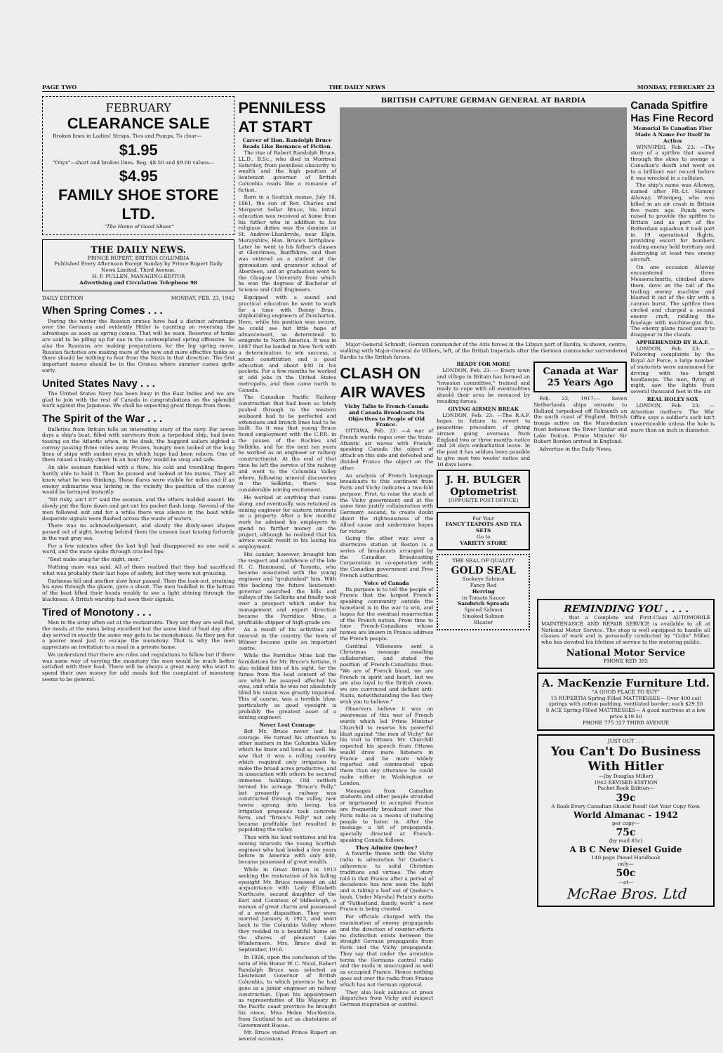PAGE TWO THE DAILY NEWS MONDAY, FEBRUARY 23
FEBRUARY
CLEARANCE SALE
Broken lines in Ladies' Straps, Ties and Pumps. To clear—
$1.95
"Onyx"—short and broken lines. Reg. $8.50 and $9.00 values—
$4.95
FAMILY SHOE STORE LTD.
"The Home of Good Shoes"
THE DAILY NEWS.
PRINCE RUPERT, BRITISH COLUMBIA
Published Every Afternoon Except Sunday by Prince Rupert Daily News Limited, Third Avenue.
H. F. PULLEN, MANAGING-EDITOR
Advertising and Circulation Telephone 98
DAILY EDITION MONDAY, FEB. 23, 1942
When Spring Comes . . .
During the winter the Russian armies have had a distinct advantage over the Germans and evidently Hitler is counting on reversing the advantage as soon as spring comes. That will be soon. Reserves of tanks are said to be piling up for use in the contemplated spring offensive. So also the Russians are making preparations for the big spring move. Russian factories are making more of the new and more effective tanks so there should be nothing to fear from the Nazis in that direction. The first important moves should be in the Crimea where summer comes quite early.
United States Navy . . .
The United States Navy has been busy in the East Indies and we are glad to join with the rest of Canada in congratulations on the splendid work against the Japanese. We shall be expecting great things from them.
The Spirit of the War . . .
Bulletins from Britain tells an interesting story of the navy. For seven days a ship's boat, filled with survivors from a torpedoed ship, had been tossing on the Atlantic when, in the dusk, the haggard sailors sighted a convoy passing three miles away. Frozen, hungry men looked at the long lines of ships with sunken eyes in which hope had been reborn. One of them raised a husky cheer. In an hour they would be snug and safe.
An able seaman fumbled with a flare, his cold and trembling fingers hardly able to hold it. Then he paused and looked at his mates. They all know what he was thinking. These flares were visible for miles and if an enemy submarine was lurking in the vicinity the position of the convoy would be betrayed instantly.
"Bit risky, ain't it?" said the seaman, and the others nodded assent. He slowly put the flare down and got out his pocket flash lamp. Several of the men followed suit and for a while there was silence in the boat while desperate signals were flashed across the waste of waters.
There was no acknowledgement, and slowly the dimly-seen shapes passed out of sight, leaving behind them the unseen boat tossing forlornly in the vast gray sea.
For a few minutes after the last hull had disappeared no one said a word, and the mate spoke through cracked lips:
"Best make snug for the night, men."
Nothing more was said. All of them realized that they had sacrificed what was probably their last hope of safety, but they were not grousing.
Darkness fell and another slow hour passed. Then the look-out, straining his eyes through the gloom, gave a shout. The men huddled in the bottom of the boat lifted their heads weakly to see a light shining through the blackness. A British warship had seen their signals.
Tired of Monotony . . .
Men in the army often eat at the restaurants. They say they are well fed, the meals at the mess being excellent but the same kind of food day after day served in exactly the same way gets to be monotonous. So they pay for a poorer meal just to escape the monotony. That is why the men appreciate an invitation to a meal in a private home.
We understand that there are rules and regulations to follow but if there was some way of varying the monotony the men would be much better satisfied with their food. There will be always a great many who want to spend their own money for odd meals but the complaint of monotony seems to be general.
PENNILESS AT START
Career of Hon. Randolph Bruce Reads Like Romance of Fiction.
The rise of Robert Randolph Bruce, LL.D., B.Sc., who died in Montreal Saturday, from penniless obscurity to wealth and the high position of lieutenant governor of British Columbia reads like a romance of fiction.
Born in a Scottish manse, July 16, 1861, the son of Rev. Charles and Margaret Sellar Bruce, his initial education was received at home from his father who in addition to his religious duties was the dominie at St. Andrew-Lhanbryde, near Elgin, Morayshire, Hon. Bruce's birthplace. Later he went to his father's classes at Glenrinnes, Banffshire, and then was entered as a student at the gymnasium and grammar school of Aberdeen, and on graduation went to the Glasgow University from which he won the degrees of Bachelor of Science and Civil Engineers.
Equipped with a sound and practical education he went to work for a time with Denny Bros., shipbuilding engineers of Dumbarton. Here, while his position was secure, he could see but little hope of advancement, so determined to emigrate to North America. It was in 1887 that he landed in New York with a determination to win success, a sound constitution and a good education and about $40 in his pockets. For a few months he worked at odd jobs in the United States metropolis, and then came north to Canada.
The Canadian Pacific Railway construction that had been so lately pushed through to the western seaboard had to be perfected and extensions and branch lines had to be built. So it was that young Bruce found employment with the C.P.R. in the passes of the Rockies and Selkirks, and for the next ten years he worked as an engineer or railway constructionist. At the end of that time he left the service of the railway and went to the Columbia Valley where, following mineral discoveries in the Selkirks, there was considerable mining excitement.
He worked at anything that came along, and eventually, was retained as mining engineer for eastern interests on a property. After a few months' work he advised his employers to spend no further money on the project, although he realized that his advice would result in his losing his employment.
His candor, however, brought him the respect and confidence of the late H. C. Hammond, of Toronto, who became associated with the young engineer and "grubstaked" him. With this backing the future lieutenant-governor searched the hills and valleys of the Selkirks and finally took over a prospect which under his management and expert direction became the Parridice Mine, a profitable shipper of high-grade ore.
As a result of his activities and interest in the country the town of Wilmer became quite an important centre.
While the Parridice Mine laid the foundations for Mr. Bruce's fortune, it also robbed him of his sight, for the fumes from the lead content of the ore which he assayed affected his eyes, and while he was not absolutely blind his vision was greatly impaired. This of course, was a terrible blow, particularly as good eyesight is probably the greatest asset of a mining engineer.
Never Lost Courage
But Mr. Bruce never lost his courage. He turned his attention to other matters in the Columbia Valley which he knew and loved so well. He saw that it was a rolling country which required only irrigation to make the broad acres productive, and in association with others he secured immense holdings. Old settlers termed his acreage "Bruce's Folly," but presently a railway was constructed through the valley, new towns sprang into being, his irrigation proposals took concrete form, and "Bruce's Folly" not only became profitable but resulted in populating the valley.
Thus with his land ventures and his mining interests the young Scottish engineer who had landed a few years before in America with only $40, became possessed of great wealth.
While in Great Britain in 1913 seeking the restoration of his failing eyesight Mr. Bruce renewed an old acquaintance with Lady Elizabeth Northcote, second daughter of the Earl and Countess of Iddlesleigh, a woman of great charm and possessed of a sweet disposition. They were married January 6, 1913, and went back to the Columbia Valley where they resided in a beautiful home on the shores of pleasant Lake Windermere. Mrs. Bruce died in September, 1916.
In 1926, upon the conclusion of the term of His Honor W. C. Nicol, Robert Randolph Bruce was selected as Lieutenant Governor of British Columbia, to which province he had gone as a junior engineer on railway construction. Upon his appointment as representative of His Majesty in the Pacific coast province he brought his niece, Miss Helen MacKenzie, from Scotland to act as chatelaine of Government House.
Mr. Bruce visited Prince Rupert on several occasions.
BRITISH CAPTURE GERMAN GENERAL AT BARDIA
Major-General Schmidt, German commander of the Axis forces in the Libyan port of Bardia, is shown, centre, walking with Major-General de Villiers, left, of the British Imperials after the German commander surrendered Bardia to the British forces.
CLASH ON AIR WAVES
Vichy Talks to French-Canada and Canada Broadcasts Its Objectives to People of Old France.
OTTAWA, Feb. 23: —A war of French words rages over the trans-Atlantic air waves with French-speaking Canada the object of attack on this side and defeated and divided France the object on the other.
An analysis of French language broadcasts to this continent from Paris and Vichy indicates a two-fold purpose: First, to raise the stock of the Vichy government and at the same time justify collaboration with Germany; second, to create doubt about the righteousness of the Allied cause and undermine hopes for victory.
Going the other way over a shortwave station at Boston is a series of broadcasts arranged by the Canadian Broadcasting Corporation in co-operation with the Canadian government and Free French authorities.
Voice of Canada
Its purpose is to tell the people of France that the largest French-speaking community outside the homeland is in the war to win, and hopes for the eventual resurrection of the French nation. From time to time French-Canadians whose names are known in France address the French people.
Cardinal Villeneuve sent a Christmas message assailing collaboration, and stated the position of French-Canadians thus: "We are of French blood, we are French in spirit and heart, but we are also loyal to the British crown; we are convinced and defiant anti-Nazis, notwithstanding the lies they wish you to believe."
Observers believe it was an awareness of this war of French words which led Prime Minister Churchill to reserve his powerful blast against "the men of Vichy" for his visit to Ottawa. Mr. Churchill expected his speech from Ottawa would draw more listeners in France and be more widely reported and commented upon there than any utterance he could make either in Washington or London.
Messages from Canadian students and other people stranded or imprisoned in occupied France are frequently broadcast over the Paris radio as a means of inducing people to listen in. After the message a bit of propaganda, specially directed at French-speaking Canada follows.
They Admire Quebec?
A favorite theme with the Vichy radio is admiration for Quebec's adherence to solid Christian traditions and virtues. The story told is that France after a period of decadence has now seen the light and is taking a leaf out of Quebec's book. Under Marshal Petain's motto of "Fatherland, family, work" a new France is being created.
For officials charged with the examination of enemy propaganda and the direction of counter-efforts no distinction exists between the straight German propaganda from Paris and the Vichy propaganda. They say that under the armistice terms the Germans control radio and the mails in unoccupied as well as occupied France. Hence nothing goes out over the radio from France which has not German approval.
They also look askance at press dispatches from Vichy and suspect German inspiration or control.
READY FOR MORE
LONDON, Feb. 23: — Every town and village in Britain has formed an "invasion committee," trained and ready to cope with all eventualities should their area be menaced by invading forces.
GIVING AIRMEN BREAK
LONDON, Feb. 23: —The R.A.F. hopes in future to revert to peacetime procedure of giving airmen going overseas from England two or three months notice and 28 days embarkation leave. In the past it has seldom been possible to give men two weeks' notice and 10 days leave.
J. H. BULGER
Optometrist
(OPPOSITE POST OFFICE)
For Your
FANCY TEAPOTS AND TEA SETS
Go to
VARIETY STORE
THE SEAL OF QUALITY
GOLD SEAL
Sockeye Salmon
Fancy Red
Herring
in Tomato Sauce
Sandwich Spreads
Spiced Salmon
Smoked Salmon
Bloater
Canada at War 25 Years Ago
Feb. 23, 1917:— Seven Netherlands ships enroute to Holland torpedoed off Falmouth on the south coast of England. British troops active on the Macedonian front between the River Vardar and Lake Doiran. Prime Minister Sir Robert Borden arrived in England.
Advertise in the Daily News.
Canada Spitfire Has Fine Record
Memorial To Canadian Flier Made A Name For Itself In Action
WINNIPEG, Feb. 23: —The story of a spitfire that soared through the skies to avenge a Canadian's death and went on to a brilliant war record before it was wrecked in a collision.
The ship's name was Alloway, named after Flt.-Lt. Hammy Alloway, Winnipeg, who was killed in an air crash in Britain five years ago. Funds were raised to provide the spitfire to Britain and as part of the Rotterdam squadron it took part in 19 operational flights, providing escort for bombers raiding enemy held territory and destroying at least two enemy aircraft.
On one occasion Alloway encountered three Messerschmitts, climbed above them, dove on the tail of the trailing enemy machine and blasted it out of the sky with a cannon burst. The spitfire then circled and charged a second enemy craft, riddling the fuselage with machine-gun fire. The enemy plane raced away to disappear in the clouds.
APPREHENDED BY R.A.F.
LONDON, Feb. 23: —Following complaints by the Royal Air Force, a large number of motorists were summoned for driving with too bright headlamps. The men, flying at night, saw the lights from several thousand feet in the air.
REAL HOLEY SOX
LONDON, Feb. 23: —Attention mothers: The War Office says a soldier's sock isn't unserviceable unless the hole is more than an inch in diameter.
REMINDING YOU . . . .
. . . that a Complete and First-Class AUTOMOBILE MAINTENANCE AND REPAIR SERVICE is available to all at National Motor Service. The shop is well equipped to handle all classes of work and is personally conducted by "Colin" Miller, who has devoted his lifetime of service to the motoring public.
National Motor Service
PHONE RED 392
A. MacKenzie Furniture Ltd.
"A GOOD PLACE TO BUY"
15 RUPERTIA Spring-Filled MATTRESSES— Over 400 coil springs with cotton padding, ventilated border; each $29.50
8 ACE Spring-Filled MATTRESSES— A good mattress at a low price $19.50
PHONE 775 327 THIRD AVENUE
JUST OUT . . .
You Can't Do Business With Hitler
—(by Douglas Miller)
1942 REVISED EDITION
Pocket Book Edition—
39c
A Book Every Canadian Should Read! Get Your Copy Now.
World Almanac - 1942
per copy—
75c
(by mail 85c)
A B C New Diesel Guide
140-page Diesel Handbook
only—
50c
—at—
McRae Bros. Ltd